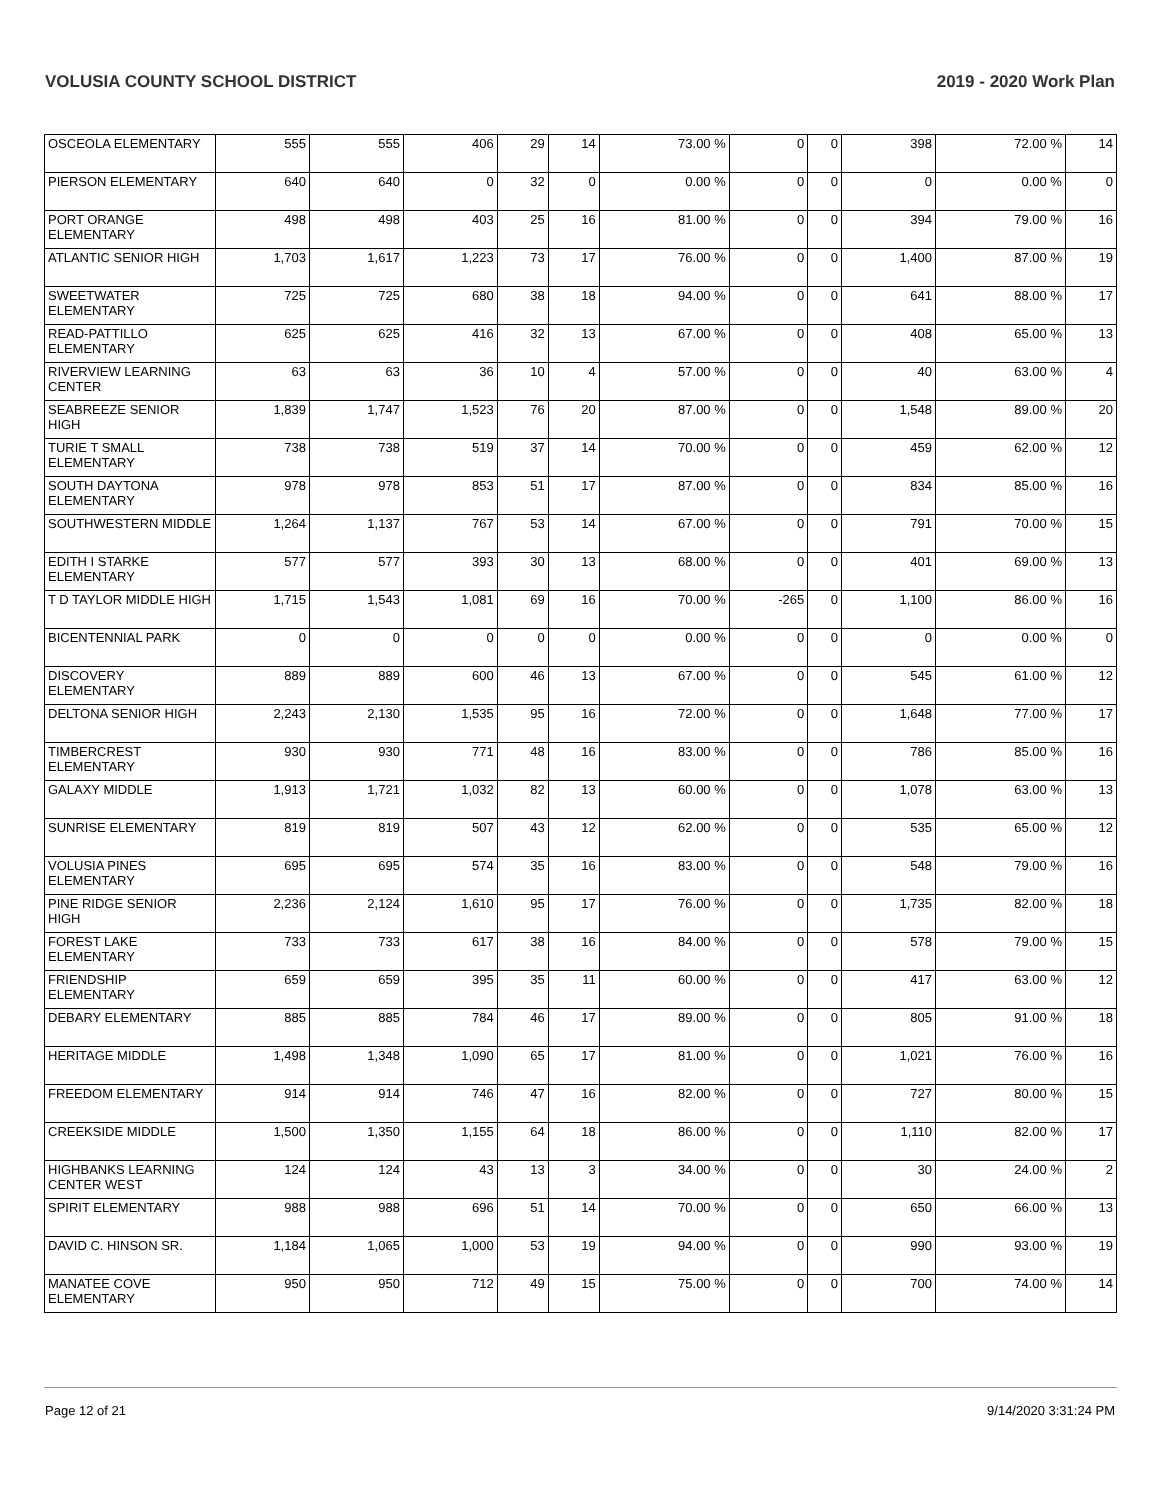VOLUSIA COUNTY SCHOOL DISTRICT 2019 - 2020 Work Plan
| OSCEOLA ELEMENTARY | 555 | 555 | 406 | 29 | 14 | 73.00 % | 0 | 0 | 398 | 72.00 % | 14 |
| PIERSON ELEMENTARY | 640 | 640 | 0 | 32 | 0 | 0.00 % | 0 | 0 | 0 | 0.00 % | 0 |
| PORT ORANGE ELEMENTARY | 498 | 498 | 403 | 25 | 16 | 81.00 % | 0 | 0 | 394 | 79.00 % | 16 |
| ATLANTIC SENIOR HIGH | 1,703 | 1,617 | 1,223 | 73 | 17 | 76.00 % | 0 | 0 | 1,400 | 87.00 % | 19 |
| SWEETWATER ELEMENTARY | 725 | 725 | 680 | 38 | 18 | 94.00 % | 0 | 0 | 641 | 88.00 % | 17 |
| READ-PATTILLO ELEMENTARY | 625 | 625 | 416 | 32 | 13 | 67.00 % | 0 | 0 | 408 | 65.00 % | 13 |
| RIVERVIEW LEARNING CENTER | 63 | 63 | 36 | 10 | 4 | 57.00 % | 0 | 0 | 40 | 63.00 % | 4 |
| SEABREEZE SENIOR HIGH | 1,839 | 1,747 | 1,523 | 76 | 20 | 87.00 % | 0 | 0 | 1,548 | 89.00 % | 20 |
| TURIE T SMALL ELEMENTARY | 738 | 738 | 519 | 37 | 14 | 70.00 % | 0 | 0 | 459 | 62.00 % | 12 |
| SOUTH DAYTONA ELEMENTARY | 978 | 978 | 853 | 51 | 17 | 87.00 % | 0 | 0 | 834 | 85.00 % | 16 |
| SOUTHWESTERN MIDDLE | 1,264 | 1,137 | 767 | 53 | 14 | 67.00 % | 0 | 0 | 791 | 70.00 % | 15 |
| EDITH I STARKE ELEMENTARY | 577 | 577 | 393 | 30 | 13 | 68.00 % | 0 | 0 | 401 | 69.00 % | 13 |
| T D TAYLOR MIDDLE HIGH | 1,715 | 1,543 | 1,081 | 69 | 16 | 70.00 % | -265 | 0 | 1,100 | 86.00 % | 16 |
| BICENTENNIAL PARK | 0 | 0 | 0 | 0 | 0 | 0.00 % | 0 | 0 | 0 | 0.00 % | 0 |
| DISCOVERY ELEMENTARY | 889 | 889 | 600 | 46 | 13 | 67.00 % | 0 | 0 | 545 | 61.00 % | 12 |
| DELTONA SENIOR HIGH | 2,243 | 2,130 | 1,535 | 95 | 16 | 72.00 % | 0 | 0 | 1,648 | 77.00 % | 17 |
| TIMBERCREST ELEMENTARY | 930 | 930 | 771 | 48 | 16 | 83.00 % | 0 | 0 | 786 | 85.00 % | 16 |
| GALAXY MIDDLE | 1,913 | 1,721 | 1,032 | 82 | 13 | 60.00 % | 0 | 0 | 1,078 | 63.00 % | 13 |
| SUNRISE ELEMENTARY | 819 | 819 | 507 | 43 | 12 | 62.00 % | 0 | 0 | 535 | 65.00 % | 12 |
| VOLUSIA PINES ELEMENTARY | 695 | 695 | 574 | 35 | 16 | 83.00 % | 0 | 0 | 548 | 79.00 % | 16 |
| PINE RIDGE SENIOR HIGH | 2,236 | 2,124 | 1,610 | 95 | 17 | 76.00 % | 0 | 0 | 1,735 | 82.00 % | 18 |
| FOREST LAKE ELEMENTARY | 733 | 733 | 617 | 38 | 16 | 84.00 % | 0 | 0 | 578 | 79.00 % | 15 |
| FRIENDSHIP ELEMENTARY | 659 | 659 | 395 | 35 | 11 | 60.00 % | 0 | 0 | 417 | 63.00 % | 12 |
| DEBARY ELEMENTARY | 885 | 885 | 784 | 46 | 17 | 89.00 % | 0 | 0 | 805 | 91.00 % | 18 |
| HERITAGE MIDDLE | 1,498 | 1,348 | 1,090 | 65 | 17 | 81.00 % | 0 | 0 | 1,021 | 76.00 % | 16 |
| FREEDOM ELEMENTARY | 914 | 914 | 746 | 47 | 16 | 82.00 % | 0 | 0 | 727 | 80.00 % | 15 |
| CREEKSIDE MIDDLE | 1,500 | 1,350 | 1,155 | 64 | 18 | 86.00 % | 0 | 0 | 1,110 | 82.00 % | 17 |
| HIGHBANKS LEARNING CENTER WEST | 124 | 124 | 43 | 13 | 3 | 34.00 % | 0 | 0 | 30 | 24.00 % | 2 |
| SPIRIT ELEMENTARY | 988 | 988 | 696 | 51 | 14 | 70.00 % | 0 | 0 | 650 | 66.00 % | 13 |
| DAVID C. HINSON SR. | 1,184 | 1,065 | 1,000 | 53 | 19 | 94.00 % | 0 | 0 | 990 | 93.00 % | 19 |
| MANATEE COVE ELEMENTARY | 950 | 950 | 712 | 49 | 15 | 75.00 % | 0 | 0 | 700 | 74.00 % | 14 |
Page 12 of 21 9/14/2020 3:31:24 PM